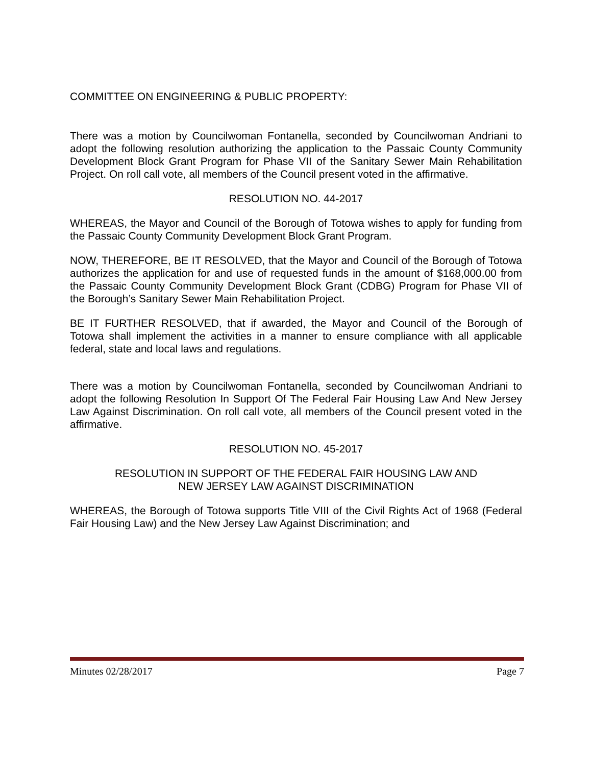COMMITTEE ON ENGINEERING & PUBLIC PROPERTY:
There was a motion by Councilwoman Fontanella, seconded by Councilwoman Andriani to adopt the following resolution authorizing the application to the Passaic County Community Development Block Grant Program for Phase VII of the Sanitary Sewer Main Rehabilitation Project. On roll call vote, all members of the Council present voted in the affirmative.
RESOLUTION NO. 44-2017
WHEREAS, the Mayor and Council of the Borough of Totowa wishes to apply for funding from the Passaic County Community Development Block Grant Program.
NOW, THEREFORE, BE IT RESOLVED, that the Mayor and Council of the Borough of Totowa authorizes the application for and use of requested funds in the amount of $168,000.00 from the Passaic County Community Development Block Grant (CDBG) Program for Phase VII of the Borough’s Sanitary Sewer Main Rehabilitation Project.
BE IT FURTHER RESOLVED, that if awarded, the Mayor and Council of the Borough of Totowa shall implement the activities in a manner to ensure compliance with all applicable federal, state and local laws and regulations.
There was a motion by Councilwoman Fontanella, seconded by Councilwoman Andriani to adopt the following Resolution In Support Of The Federal Fair Housing Law And New Jersey Law Against Discrimination. On roll call vote, all members of the Council present voted in the affirmative.
RESOLUTION NO. 45-2017
RESOLUTION IN SUPPORT OF THE FEDERAL FAIR HOUSING LAW AND
NEW JERSEY LAW AGAINST DISCRIMINATION
WHEREAS, the Borough of Totowa supports Title VIII of the Civil Rights Act of 1968 (Federal Fair Housing Law) and the New Jersey Law Against Discrimination; and
Minutes 02/28/2017 Page 7